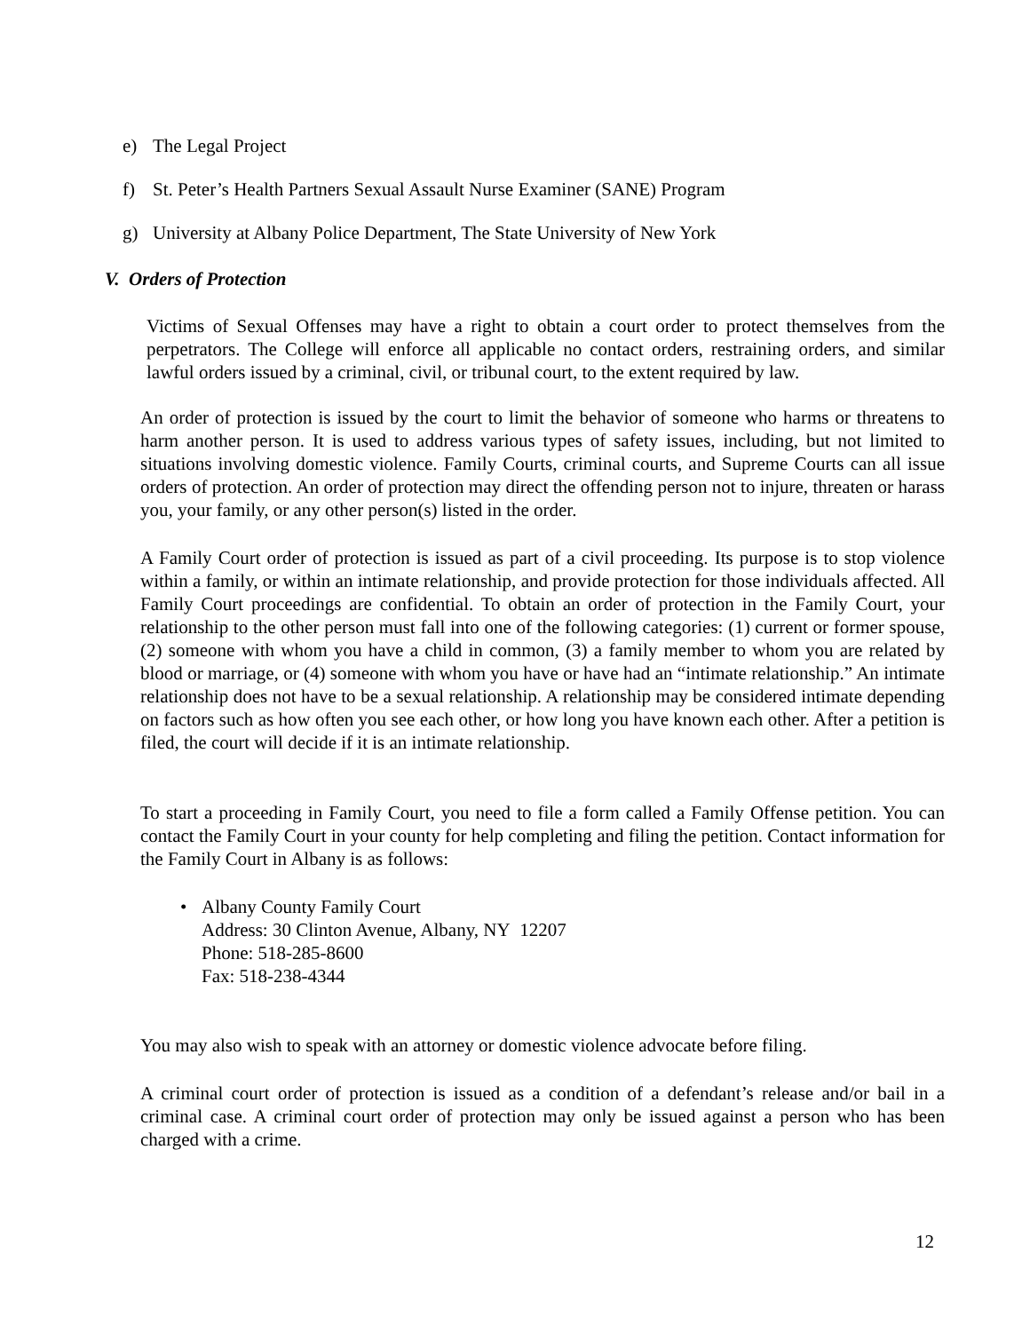e) The Legal Project
f) St. Peter’s Health Partners Sexual Assault Nurse Examiner (SANE) Program
g) University at Albany Police Department, The State University of New York
V. Orders of Protection
Victims of Sexual Offenses may have a right to obtain a court order to protect themselves from the perpetrators. The College will enforce all applicable no contact orders, restraining orders, and similar lawful orders issued by a criminal, civil, or tribunal court, to the extent required by law.
An order of protection is issued by the court to limit the behavior of someone who harms or threatens to harm another person. It is used to address various types of safety issues, including, but not limited to situations involving domestic violence. Family Courts, criminal courts, and Supreme Courts can all issue orders of protection. An order of protection may direct the offending person not to injure, threaten or harass you, your family, or any other person(s) listed in the order.
A Family Court order of protection is issued as part of a civil proceeding. Its purpose is to stop violence within a family, or within an intimate relationship, and provide protection for those individuals affected. All Family Court proceedings are confidential. To obtain an order of protection in the Family Court, your relationship to the other person must fall into one of the following categories: (1) current or former spouse, (2) someone with whom you have a child in common, (3) a family member to whom you are related by blood or marriage, or (4) someone with whom you have or have had an “intimate relationship.” An intimate relationship does not have to be a sexual relationship. A relationship may be considered intimate depending on factors such as how often you see each other, or how long you have known each other. After a petition is filed, the court will decide if it is an intimate relationship.
To start a proceeding in Family Court, you need to file a form called a Family Offense petition. You can contact the Family Court in your county for help completing and filing the petition. Contact information for the Family Court in Albany is as follows:
•
Albany County Family Court
Address: 30 Clinton Avenue, Albany, NY 12207
Phone: 518-285-8600
Fax: 518-238-4344
You may also wish to speak with an attorney or domestic violence advocate before filing.
A criminal court order of protection is issued as a condition of a defendant’s release and/or bail in a criminal case. A criminal court order of protection may only be issued against a person who has been charged with a crime.
12